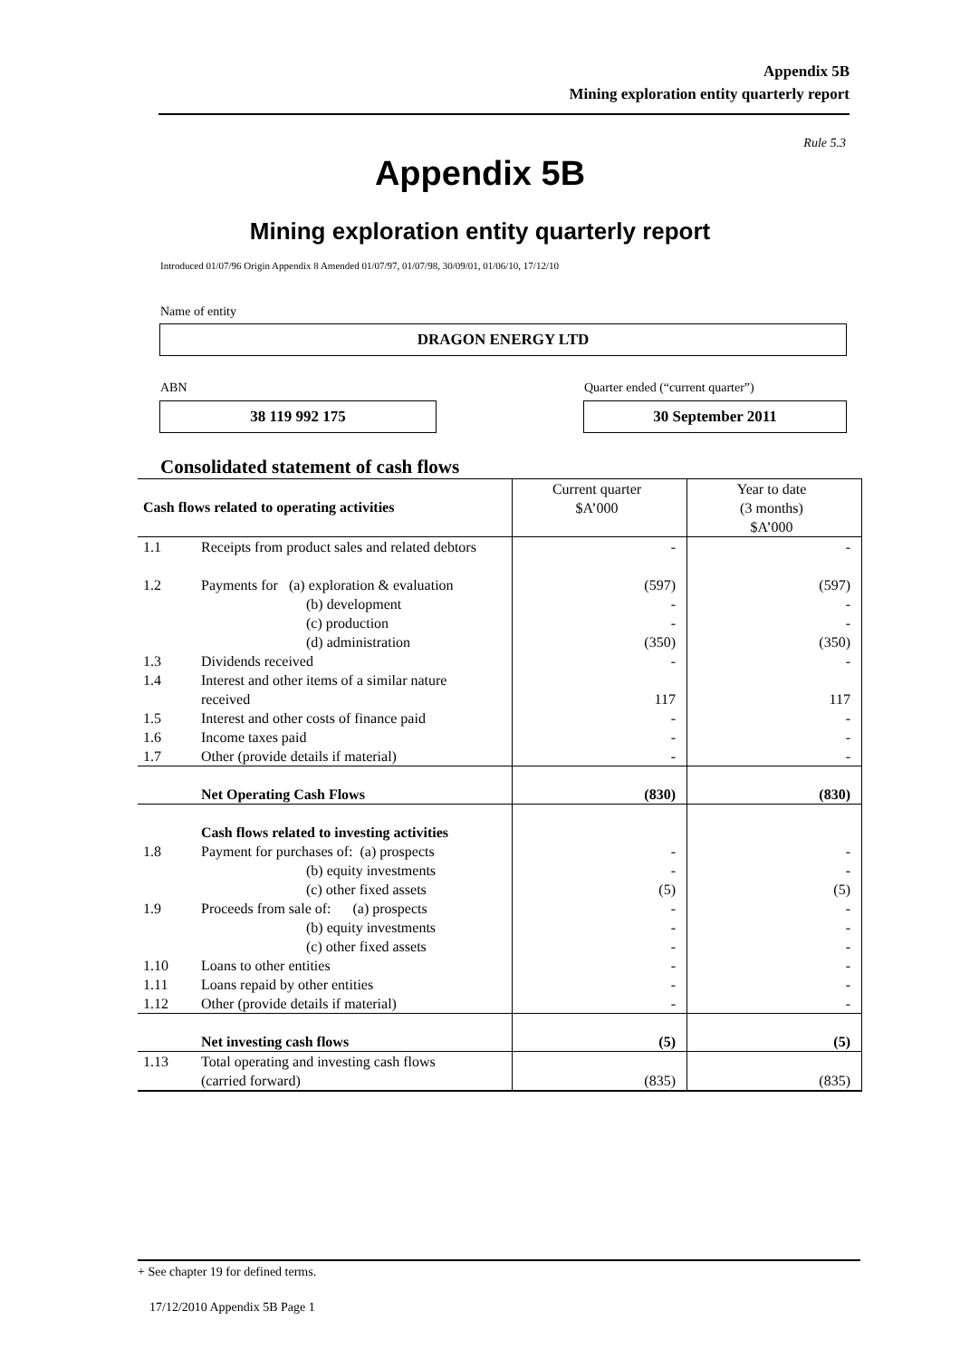Appendix 5B
Mining exploration entity quarterly report
Rule 5.3
Appendix 5B
Mining exploration entity quarterly report
Introduced 01/07/96 Origin Appendix 8 Amended 01/07/97, 01/07/98, 30/09/01, 01/06/10, 17/12/10
Name of entity
DRAGON ENERGY LTD
ABN
Quarter ended (“current quarter”)
38 119 992 175 30 September 2011
Consolidated statement of cash flows
| Cash flows related to operating activities | | Current quarter $A’000 | Year to date (3 months) $A’000 |
| 1.1 | Receipts from product sales and related debtors | - | - |
| 1.2 | Payments for (a) exploration & evaluation (b) development (c) production (d) administration | (597) - - (350) | (597) - - (350) |
| 1.3 | Dividends received | - | - |
| 1.4 | Interest and other items of a similar nature received | 117 | 117 |
| 1.5 | Interest and other costs of finance paid | - | - |
| 1.6 | Income taxes paid | - | - |
| 1.7 | Other (provide details if material) | - | - |
| | Net Operating Cash Flows | (830) | (830) |
| | Cash flows related to investing activities | | |
| 1.8 | Payment for purchases of: (a) prospects (b) equity investments (c) other fixed assets | - - (5) | - - (5) |
| 1.9 | Proceeds from sale of: (a) prospects (b) equity investments (c) other fixed assets | - - - | - - - |
| 1.10 | Loans to other entities | - | - |
| 1.11 | Loans repaid by other entities | - | - |
| 1.12 | Other (provide details if material) | - | - |
| | Net investing cash flows | (5) | (5) |
| 1.13 | Total operating and investing cash flows (carried forward) | (835) | (835) |
+ See chapter 19 for defined terms.
17/12/2010 Appendix 5B Page 1